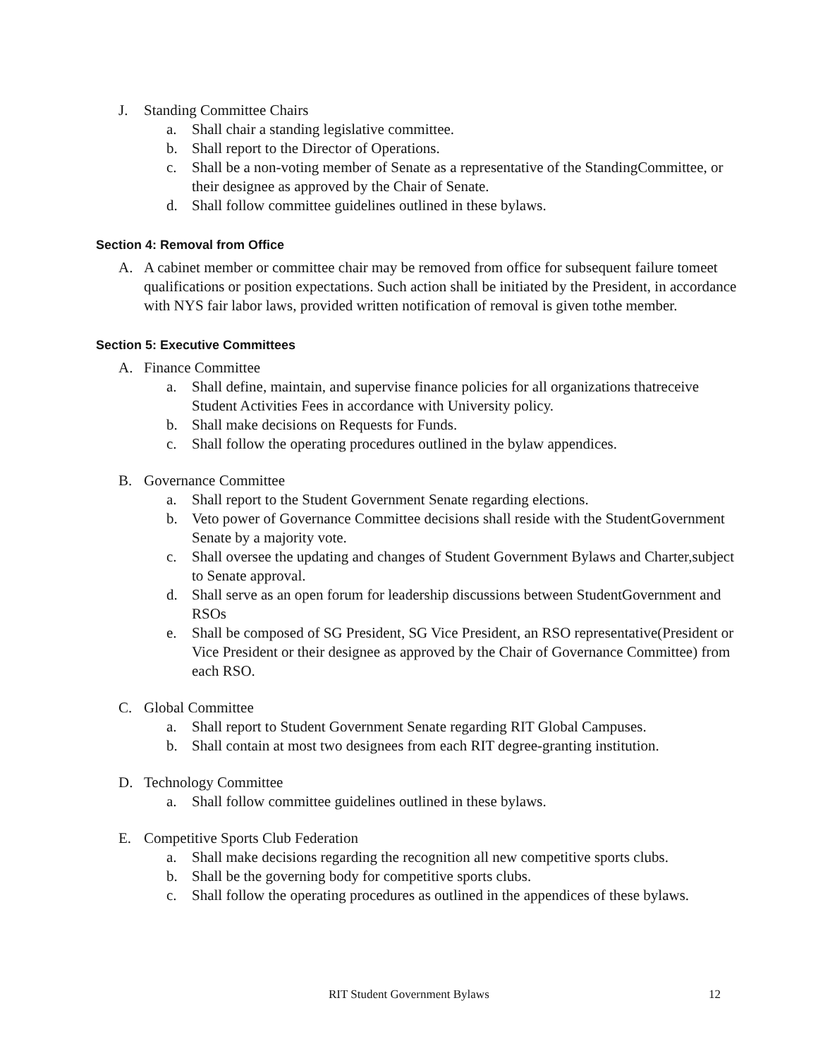J. Standing Committee Chairs
a. Shall chair a standing legislative committee.
b. Shall report to the Director of Operations.
c. Shall be a non-voting member of Senate as a representative of the StandingCommittee, or their designee as approved by the Chair of Senate.
d. Shall follow committee guidelines outlined in these bylaws.
Section 4: Removal from Office
A. A cabinet member or committee chair may be removed from office for subsequent failure tomeet qualifications or position expectations. Such action shall be initiated by the President, in accordance with NYS fair labor laws, provided written notification of removal is given tothe member.
Section 5: Executive Committees
A. Finance Committee
a. Shall define, maintain, and supervise finance policies for all organizations thatreceive Student Activities Fees in accordance with University policy.
b. Shall make decisions on Requests for Funds.
c. Shall follow the operating procedures outlined in the bylaw appendices.
B. Governance Committee
a. Shall report to the Student Government Senate regarding elections.
b. Veto power of Governance Committee decisions shall reside with the StudentGovernment Senate by a majority vote.
c. Shall oversee the updating and changes of Student Government Bylaws and Charter,subject to Senate approval.
d. Shall serve as an open forum for leadership discussions between StudentGovernment and RSOs
e. Shall be composed of SG President, SG Vice President, an RSO representative(President or Vice President or their designee as approved by the Chair of Governance Committee) from each RSO.
C. Global Committee
a. Shall report to Student Government Senate regarding RIT Global Campuses.
b. Shall contain at most two designees from each RIT degree-granting institution.
D. Technology Committee
a. Shall follow committee guidelines outlined in these bylaws.
E. Competitive Sports Club Federation
a. Shall make decisions regarding the recognition all new competitive sports clubs.
b. Shall be the governing body for competitive sports clubs.
c. Shall follow the operating procedures as outlined in the appendices of these bylaws.
RIT Student Government Bylaws 12